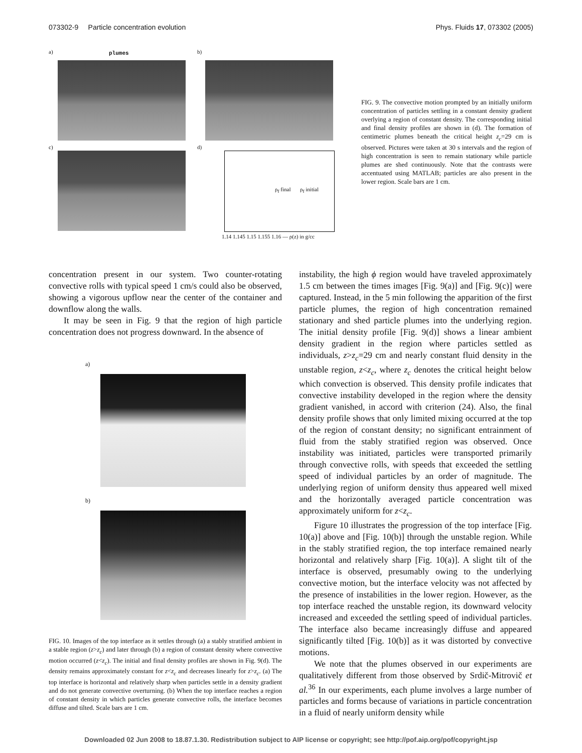073302-9 Particle concentration evolution Phys. Fluids 17, 073302 (2005)
a) plumes b)
c) d)
ρ<sub>f</sub> final ρ<sub>f</sub> initial
1.14 1.145 1.15 1.155 1.16 — ρ(z) in g/cc
FIG. 9. The convective motion prompted by an initially uniform concentration of particles settling in a constant density gradient overlying a region of constant density. The corresponding initial and final density profiles are shown in (d). The formation of centimetric plumes beneath the critical height z<sub>c</sub>=29 cm is observed. Pictures were taken at 30 s intervals and the region of high concentration is seen to remain stationary while particle plumes are shed continuously. Note that the contrasts were accentuated using MATLAB; particles are also present in the lower region. Scale bars are 1 cm.
concentration present in our system. Two counter-rotating convective rolls with typical speed 1 cm/s could also be observed, showing a vigorous upflow near the center of the container and downflow along the walls.
It may be seen in Fig. 9 that the region of high particle concentration does not progress downward. In the absence of
a)
b)
FIG. 10. Images of the top interface as it settles through (a) a stably stratified ambient in a stable region (z>z<sub>c</sub>) and later through (b) a region of constant density where convective motion occurred (z<z<sub>c</sub>). The initial and final density profiles are shown in Fig. 9(d). The density remains approximately constant for z<z<sub>c</sub> and decreases linearly for z>z<sub>c</sub>. (a) The top interface is horizontal and relatively sharp when particles settle in a density gradient and do not generate convective overturning. (b) When the top interface reaches a region of constant density in which particles generate convective rolls, the interface becomes diffuse and tilted. Scale bars are 1 cm.
instability, the high ϕ region would have traveled approximately 1.5 cm between the times images [Fig. 9(a)] and [Fig. 9(c)] were captured. Instead, in the 5 min following the apparition of the first particle plumes, the region of high concentration remained stationary and shed particle plumes into the underlying region. The initial density profile [Fig. 9(d)] shows a linear ambient density gradient in the region where particles settled as individuals, z>z<sub>c</sub>=29 cm and nearly constant fluid density in the unstable region, z<z<sub>c</sub>, where z<sub>c</sub> denotes the critical height below which convection is observed. This density profile indicates that convective instability developed in the region where the density gradient vanished, in accord with criterion (24). Also, the final density profile shows that only limited mixing occurred at the top of the region of constant density; no significant entrainment of fluid from the stably stratified region was observed. Once instability was initiated, particles were transported primarily through convective rolls, with speeds that exceeded the settling speed of individual particles by an order of magnitude. The underlying region of uniform density thus appeared well mixed and the horizontally averaged particle concentration was approximately uniform for z<z<sub>c</sub>.
Figure 10 illustrates the progression of the top interface [Fig. 10(a)] above and [Fig. 10(b)] through the unstable region. While in the stably stratified region, the top interface remained nearly horizontal and relatively sharp [Fig. 10(a)]. A slight tilt of the interface is observed, presumably owing to the underlying convective motion, but the interface velocity was not affected by the presence of instabilities in the lower region. However, as the top interface reached the unstable region, its downward velocity increased and exceeded the settling speed of individual particles. The interface also became increasingly diffuse and appeared significantly tilted [Fig. 10(b)] as it was distorted by convective motions.
We note that the plumes observed in our experiments are qualitatively different from those observed by Srdič-Mitrovič et al.<sup>36</sup> In our experiments, each plume involves a large number of particles and forms because of variations in particle concentration in a fluid of nearly uniform density while
Downloaded 02 Jun 2008 to 18.87.1.30. Redistribution subject to AIP license or copyright; see http://pof.aip.org/pof/copyright.jsp